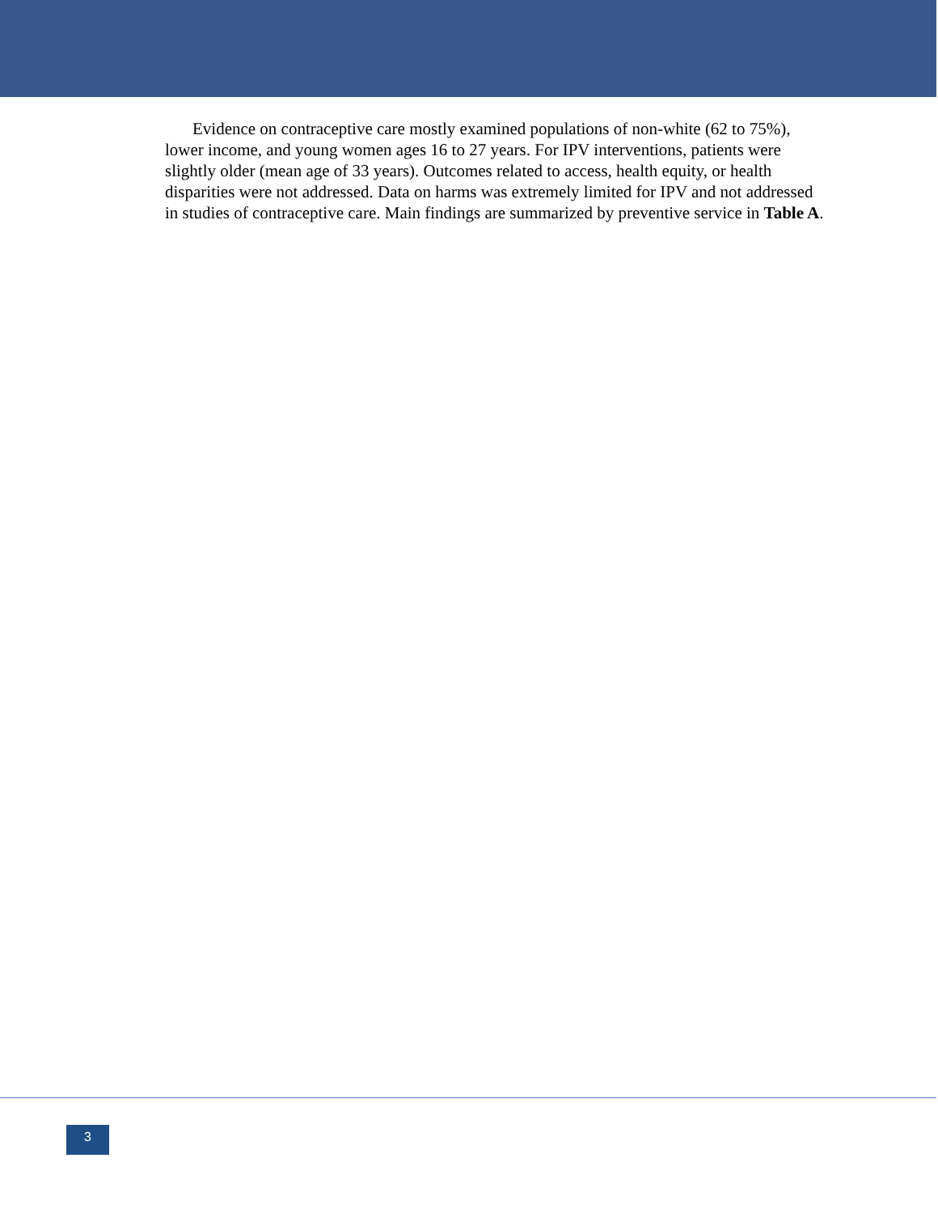Evidence on contraceptive care mostly examined populations of non-white (62 to 75%), lower income, and young women ages 16 to 27 years. For IPV interventions, patients were slightly older (mean age of 33 years). Outcomes related to access, health equity, or health disparities were not addressed. Data on harms was extremely limited for IPV and not addressed in studies of contraceptive care. Main findings are summarized by preventive service in Table A.
3